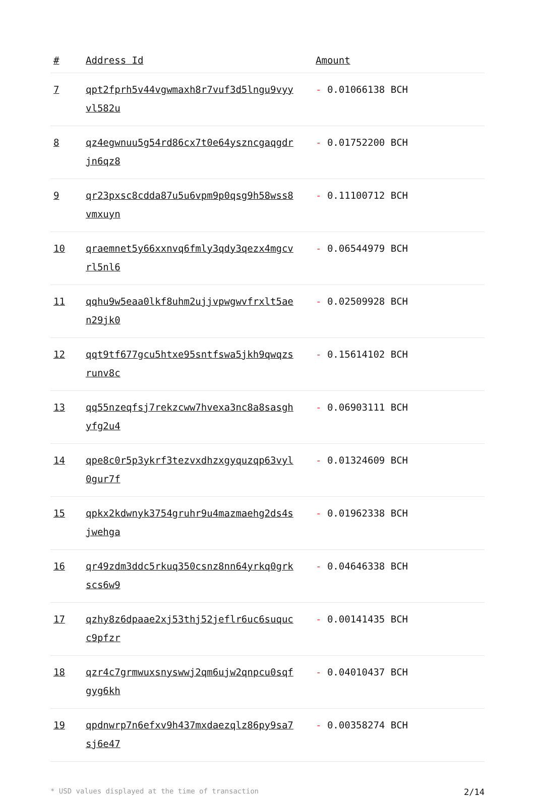| # | Address Id | Amount |
| --- | --- | --- |
| 7 | qpt2fprh5v44vgwmaxh8r7vuf3d5lngu9vyyvl582u | - 0.01066138 BCH |
| 8 | qz4egwnuu5g54rd86cx7t0e64yszncgaqgdrjn6qz8 | - 0.01752200 BCH |
| 9 | qr23pxsc8cdda87u5u6vpm9p0qsg9h58wss8vmxuyn | - 0.11100712 BCH |
| 10 | qraemnet5y66xxnvq6fmly3qdy3qezx4mgcvrl5nl6 | - 0.06544979 BCH |
| 11 | qqhu9w5eaa0lkf8uhm2ujjvpwgwvfrxlt5aen29jk0 | - 0.02509928 BCH |
| 12 | qqt9tf677gcu5htxe95sntfswa5jkh9qwqzsrunv8c | - 0.15614102 BCH |
| 13 | qq55nzeqfsj7rekzcww7hvexa3nc8a8sasghyfg2u4 | - 0.06903111 BCH |
| 14 | qpe8c0r5p3ykrf3tezvxdhzxgyquzqp63vyl0gur7f | - 0.01324609 BCH |
| 15 | qpkx2kdwnyk3754gruhr9u4mazmaehg2ds4sjwehga | - 0.01962338 BCH |
| 16 | qr49zdm3ddc5rkuq350csnz8nn64yrkq0grkscs6w9 | - 0.04646338 BCH |
| 17 | qzhy8z6dpaae2xj53thj52jeflr6uc6suqucc9pfzr | - 0.00141435 BCH |
| 18 | qzr4c7grmwuxsnyswwj2qm6ujw2qnpcu0sqfgyg6kh | - 0.04010437 BCH |
| 19 | qpdnwrp7n6efxv9h437mxdaezqlz86py9sa7sj6e47 | - 0.00358274 BCH |
* USD values displayed at the time of transaction 2/14